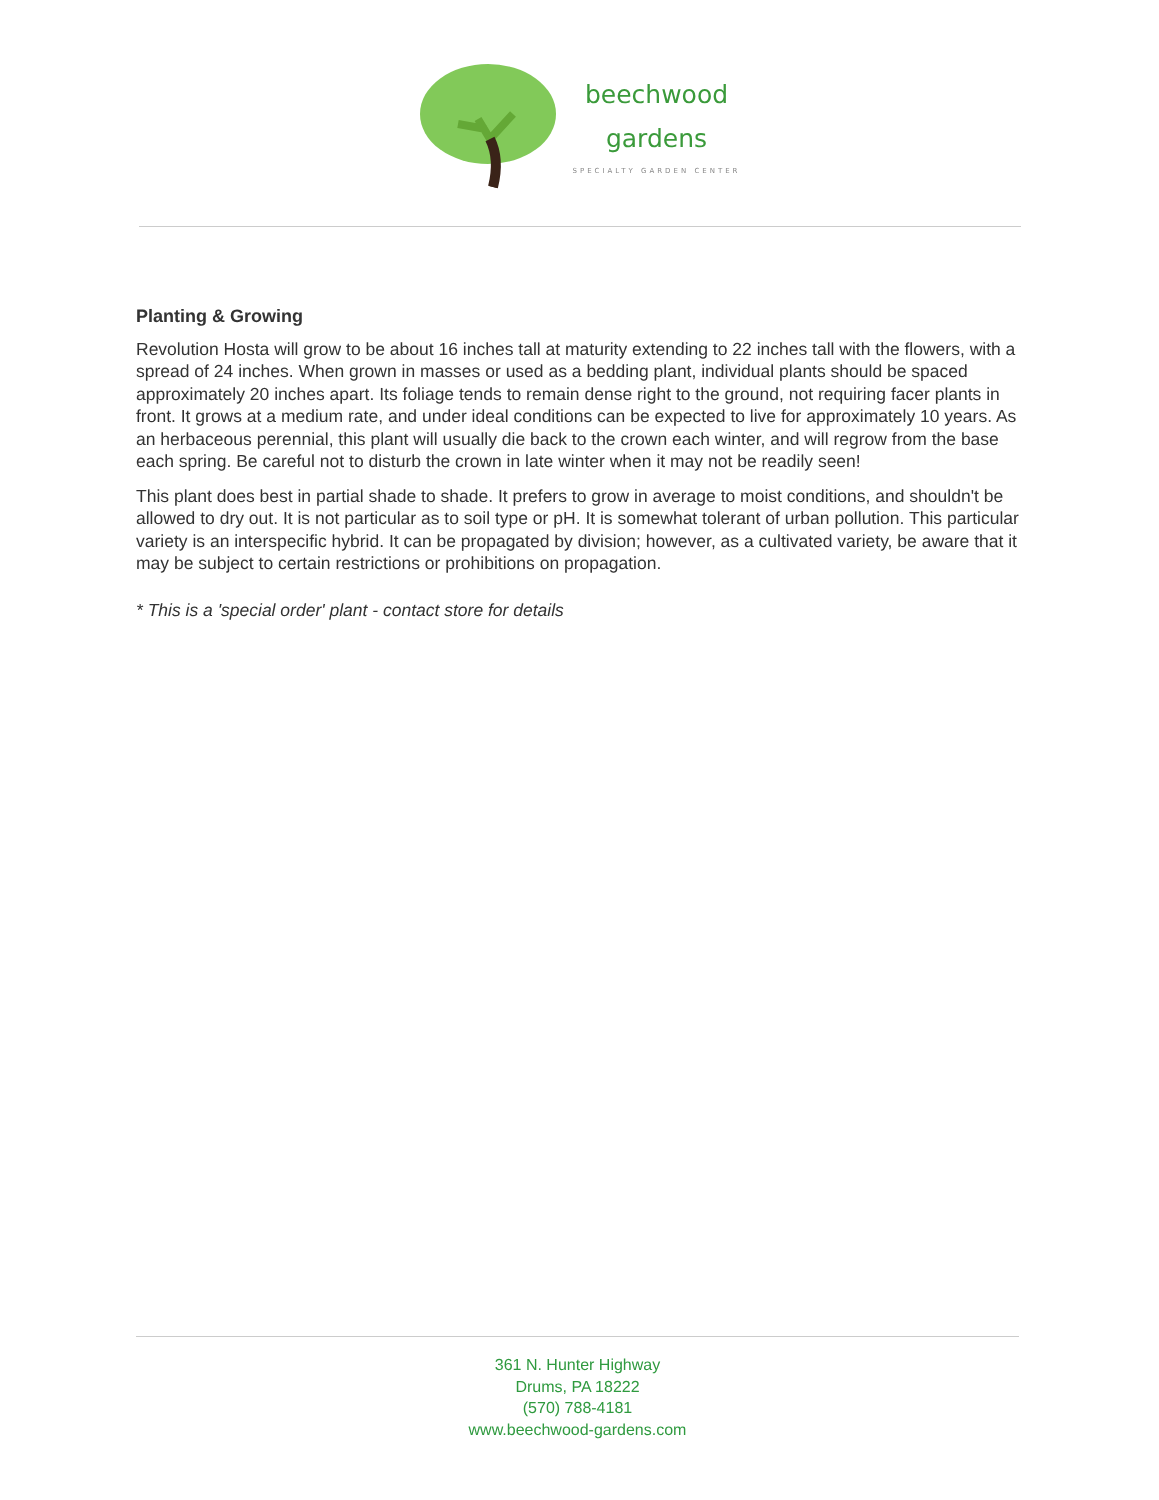beechwood
gardens
SPECIALTY GARDEN CENTER
Planting & Growing
Revolution Hosta will grow to be about 16 inches tall at maturity extending to 22 inches tall with the flowers, with a spread of 24 inches. When grown in masses or used as a bedding plant, individual plants should be spaced approximately 20 inches apart. Its foliage tends to remain dense right to the ground, not requiring facer plants in front. It grows at a medium rate, and under ideal conditions can be expected to live for approximately 10 years. As an herbaceous perennial, this plant will usually die back to the crown each winter, and will regrow from the base each spring. Be careful not to disturb the crown in late winter when it may not be readily seen!
This plant does best in partial shade to shade. It prefers to grow in average to moist conditions, and shouldn't be allowed to dry out. It is not particular as to soil type or pH. It is somewhat tolerant of urban pollution. This particular variety is an interspecific hybrid. It can be propagated by division; however, as a cultivated variety, be aware that it may be subject to certain restrictions or prohibitions on propagation.
* This is a 'special order' plant - contact store for details
361 N. Hunter Highway
Drums, PA 18222
(570) 788-4181
www.beechwood-gardens.com